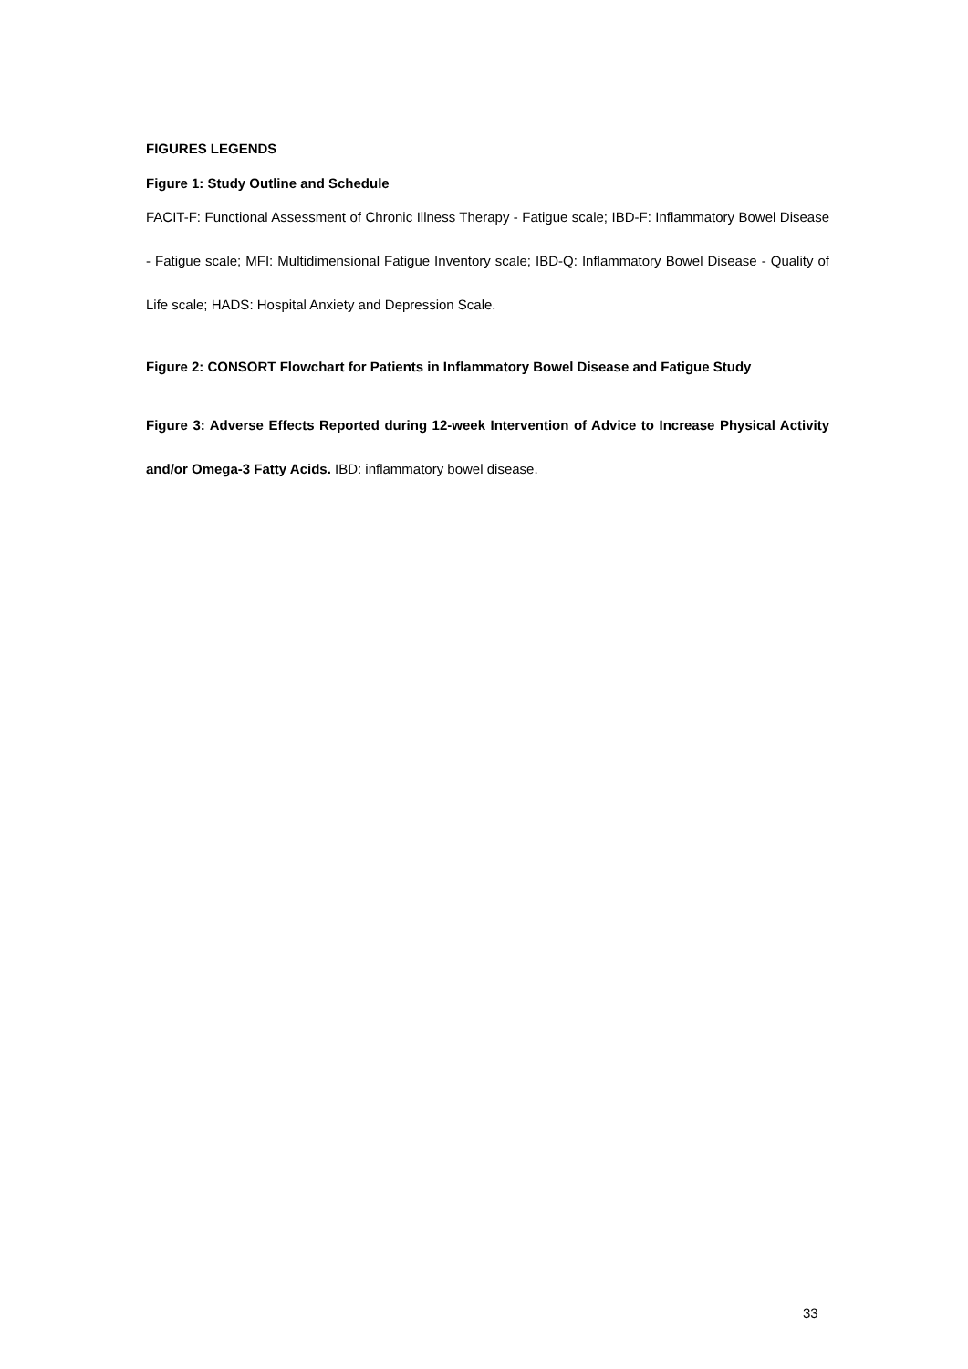FIGURES LEGENDS
Figure 1: Study Outline and Schedule
FACIT-F: Functional Assessment of Chronic Illness Therapy - Fatigue scale; IBD-F: Inflammatory Bowel Disease - Fatigue scale; MFI: Multidimensional Fatigue Inventory scale; IBD-Q: Inflammatory Bowel Disease - Quality of Life scale; HADS: Hospital Anxiety and Depression Scale.
Figure 2: CONSORT Flowchart for Patients in Inflammatory Bowel Disease and Fatigue Study
Figure 3: Adverse Effects Reported during 12-week Intervention of Advice to Increase Physical Activity and/or Omega-3 Fatty Acids. IBD: inflammatory bowel disease.
33